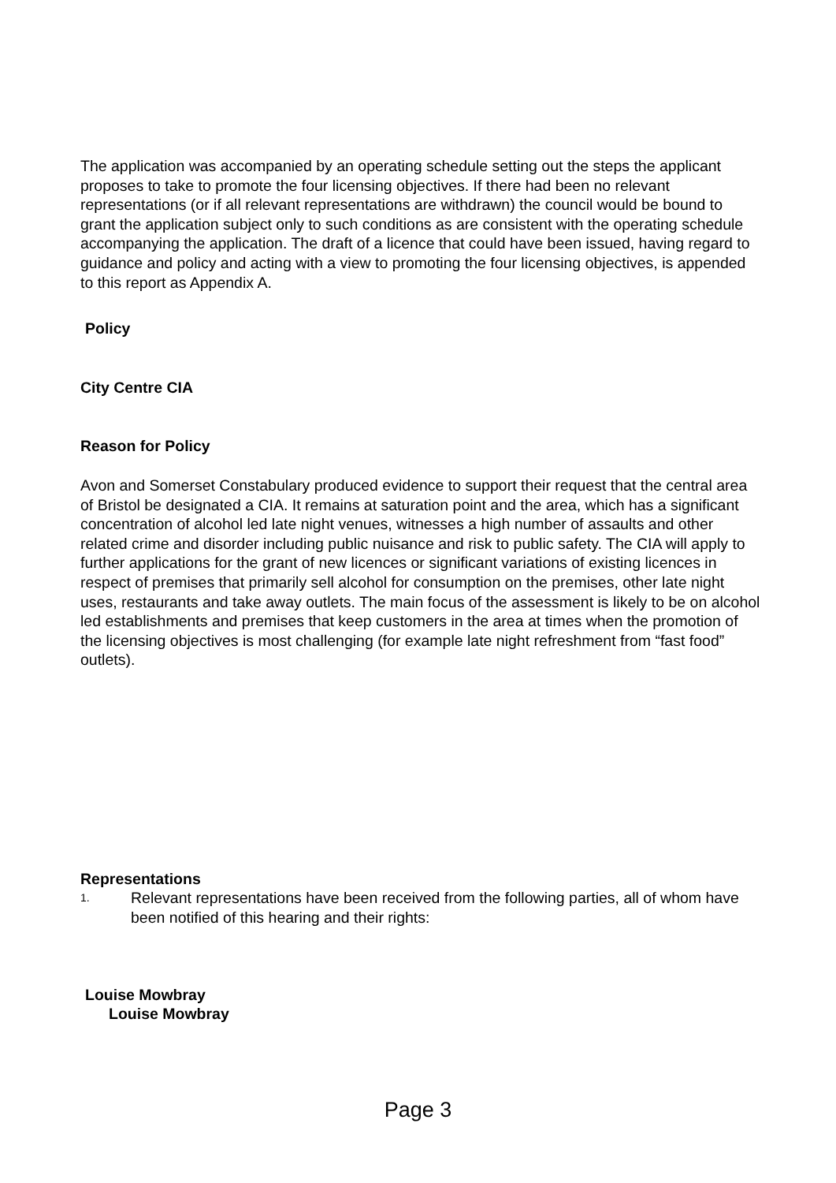The application was accompanied by an operating schedule setting out the steps the applicant proposes to take to promote the four licensing objectives. If there had been no relevant representations (or if all relevant representations are withdrawn) the council would be bound to grant the application subject only to such conditions as are consistent with the operating schedule accompanying the application. The draft of a licence that could have been issued, having regard to guidance and policy and acting with a view to promoting the four licensing objectives, is appended to this report as Appendix A.
Policy
City Centre CIA
Reason for Policy
Avon and Somerset Constabulary produced evidence to support their request that the central area of Bristol be designated a CIA. It remains at saturation point and the area, which has a significant concentration of alcohol led late night venues, witnesses a high number of assaults and other related crime and disorder including public nuisance and risk to public safety. The CIA will apply to further applications for the grant of new licences or significant variations of existing licences in respect of premises that primarily sell alcohol for consumption on the premises, other late night uses, restaurants and take away outlets. The main focus of the assessment is likely to be on alcohol led establishments and premises that keep customers in the area at times when the promotion of the licensing objectives is most challenging (for example late night refreshment from “fast food” outlets).
Representations
1. Relevant representations have been received from the following parties, all of whom have been notified of this hearing and their rights:
Louise Mowbray
Louise Mowbray
Page 3